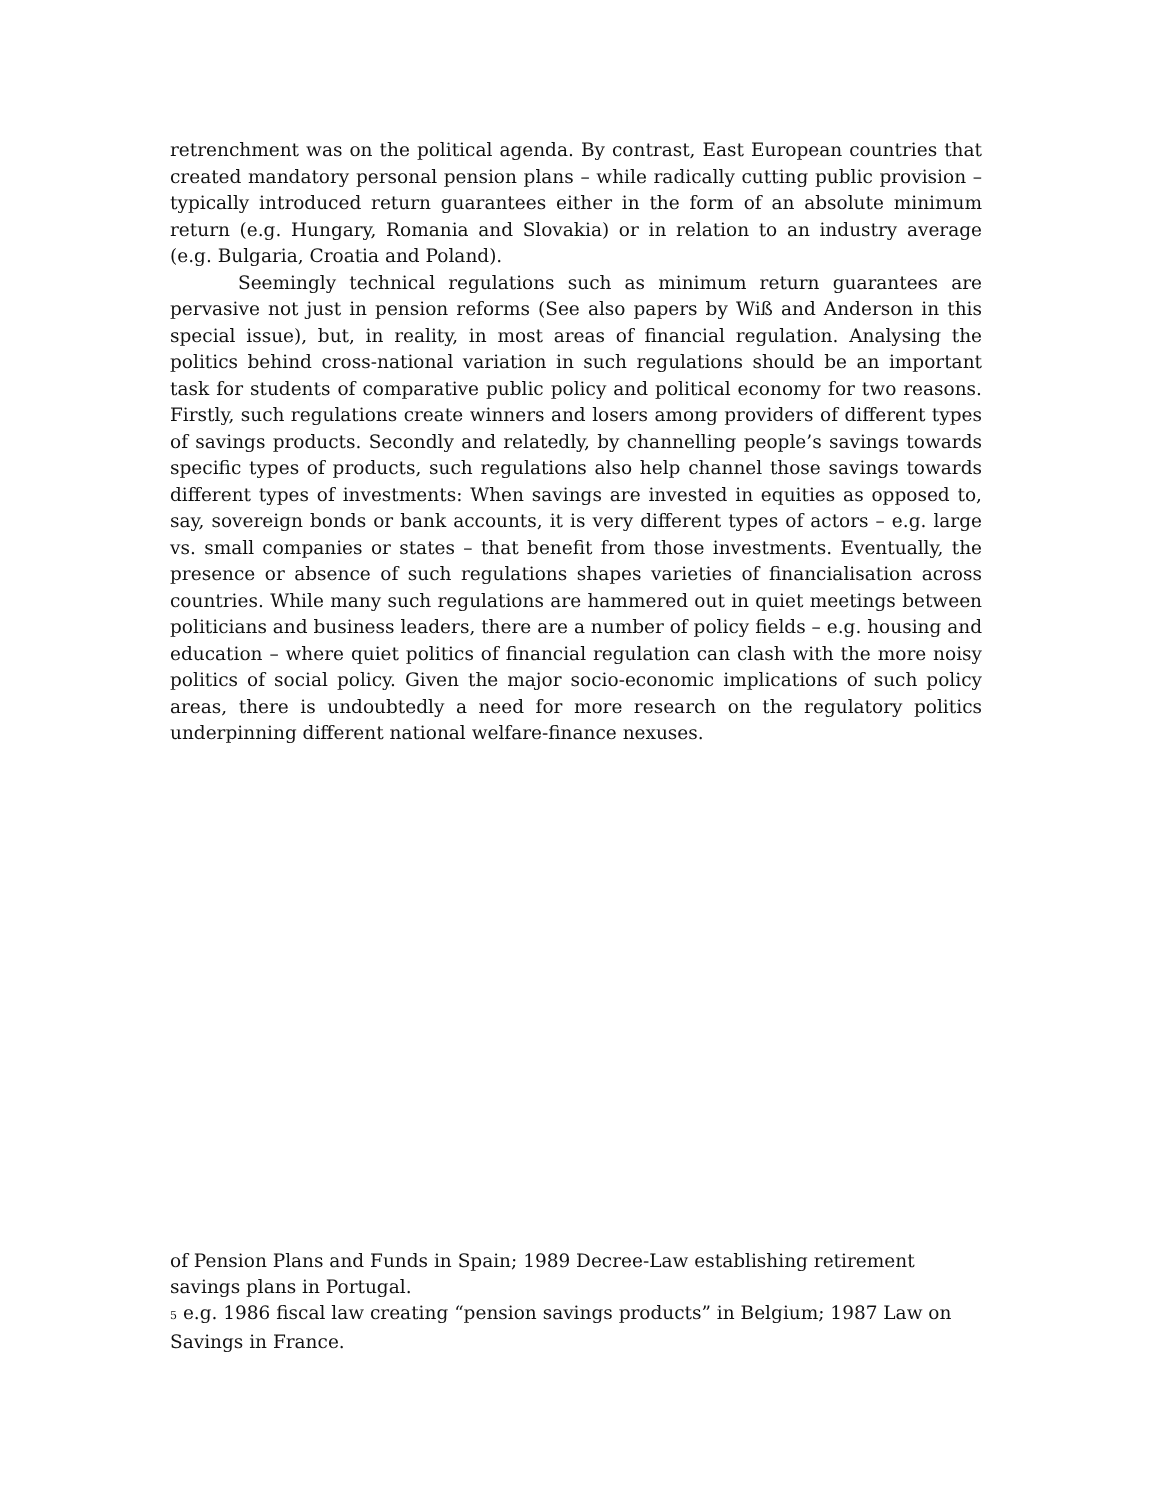retrenchment was on the political agenda. By contrast, East European countries that created mandatory personal pension plans – while radically cutting public provision – typically introduced return guarantees either in the form of an absolute minimum return (e.g. Hungary, Romania and Slovakia) or in relation to an industry average (e.g. Bulgaria, Croatia and Poland).
Seemingly technical regulations such as minimum return guarantees are pervasive not just in pension reforms (See also papers by Wiß and Anderson in this special issue), but, in reality, in most areas of financial regulation. Analysing the politics behind cross-national variation in such regulations should be an important task for students of comparative public policy and political economy for two reasons. Firstly, such regulations create winners and losers among providers of different types of savings products. Secondly and relatedly, by channelling people’s savings towards specific types of products, such regulations also help channel those savings towards different types of investments: When savings are invested in equities as opposed to, say, sovereign bonds or bank accounts, it is very different types of actors – e.g. large vs. small companies or states – that benefit from those investments. Eventually, the presence or absence of such regulations shapes varieties of financialisation across countries. While many such regulations are hammered out in quiet meetings between politicians and business leaders, there are a number of policy fields – e.g. housing and education – where quiet politics of financial regulation can clash with the more noisy politics of social policy. Given the major socio-economic implications of such policy areas, there is undoubtedly a need for more research on the regulatory politics underpinning different national welfare-finance nexuses.
of Pension Plans and Funds in Spain; 1989 Decree-Law establishing retirement savings plans in Portugal.
<sup>5</sup> e.g. 1986 fiscal law creating “pension savings products” in Belgium; 1987 Law on Savings in France.